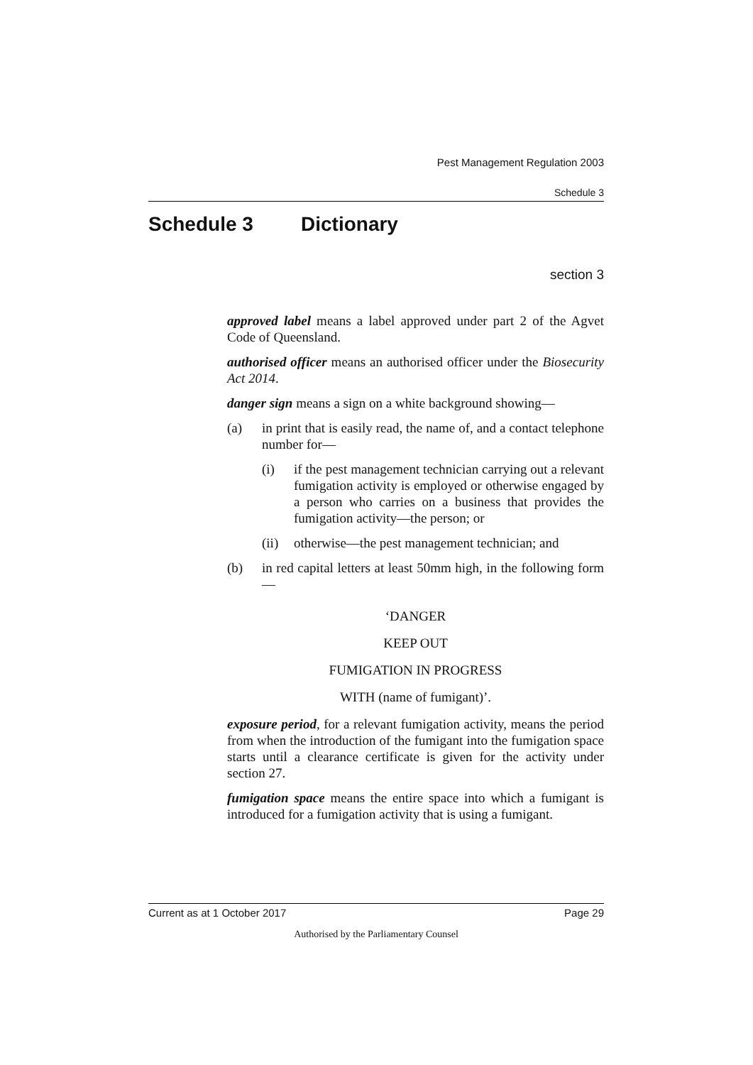Pest Management Regulation 2003
Schedule 3
Schedule 3 Dictionary
section 3
approved label means a label approved under part 2 of the Agvet Code of Queensland.
authorised officer means an authorised officer under the Biosecurity Act 2014.
danger sign means a sign on a white background showing—
(a) in print that is easily read, the name of, and a contact telephone number for—
(i) if the pest management technician carrying out a relevant fumigation activity is employed or otherwise engaged by a person who carries on a business that provides the fumigation activity—the person; or
(ii) otherwise—the pest management technician; and
(b) in red capital letters at least 50mm high, in the following form—
‘DANGER
KEEP OUT
FUMIGATION IN PROGRESS
WITH (name of fumigant)’.
exposure period, for a relevant fumigation activity, means the period from when the introduction of the fumigant into the fumigation space starts until a clearance certificate is given for the activity under section 27.
fumigation space means the entire space into which a fumigant is introduced for a fumigation activity that is using a fumigant.
Current as at 1 October 2017 Page 29
Authorised by the Parliamentary Counsel